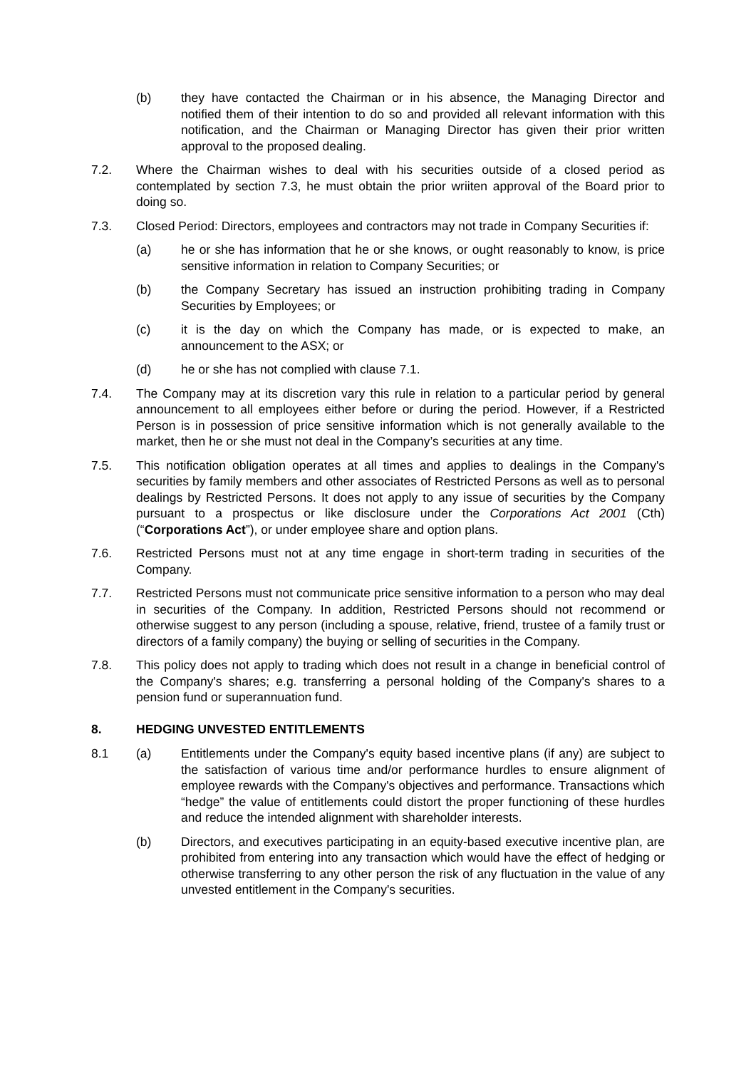(b) they have contacted the Chairman or in his absence, the Managing Director and notified them of their intention to do so and provided all relevant information with this notification, and the Chairman or Managing Director has given their prior written approval to the proposed dealing.
7.2. Where the Chairman wishes to deal with his securities outside of a closed period as contemplated by section 7.3, he must obtain the prior wriiten approval of the Board prior to doing so.
7.3. Closed Period: Directors, employees and contractors may not trade in Company Securities if:
(a) he or she has information that he or she knows, or ought reasonably to know, is price sensitive information in relation to Company Securities; or
(b) the Company Secretary has issued an instruction prohibiting trading in Company Securities by Employees; or
(c) it is the day on which the Company has made, or is expected to make, an announcement to the ASX; or
(d) he or she has not complied with clause 7.1.
7.4. The Company may at its discretion vary this rule in relation to a particular period by general announcement to all employees either before or during the period. However, if a Restricted Person is in possession of price sensitive information which is not generally available to the market, then he or she must not deal in the Company’s securities at any time.
7.5. This notification obligation operates at all times and applies to dealings in the Company's securities by family members and other associates of Restricted Persons as well as to personal dealings by Restricted Persons. It does not apply to any issue of securities by the Company pursuant to a prospectus or like disclosure under the Corporations Act 2001 (Cth) (“Corporations Act”), or under employee share and option plans.
7.6. Restricted Persons must not at any time engage in short-term trading in securities of the Company.
7.7. Restricted Persons must not communicate price sensitive information to a person who may deal in securities of the Company. In addition, Restricted Persons should not recommend or otherwise suggest to any person (including a spouse, relative, friend, trustee of a family trust or directors of a family company) the buying or selling of securities in the Company.
7.8. This policy does not apply to trading which does not result in a change in beneficial control of the Company's shares; e.g. transferring a personal holding of the Company's shares to a pension fund or superannuation fund.
8. HEDGING UNVESTED ENTITLEMENTS
8.1 (a) Entitlements under the Company's equity based incentive plans (if any) are subject to the satisfaction of various time and/or performance hurdles to ensure alignment of employee rewards with the Company's objectives and performance. Transactions which “hedge” the value of entitlements could distort the proper functioning of these hurdles and reduce the intended alignment with shareholder interests.
(b) Directors, and executives participating in an equity-based executive incentive plan, are prohibited from entering into any transaction which would have the effect of hedging or otherwise transferring to any other person the risk of any fluctuation in the value of any unvested entitlement in the Company's securities.